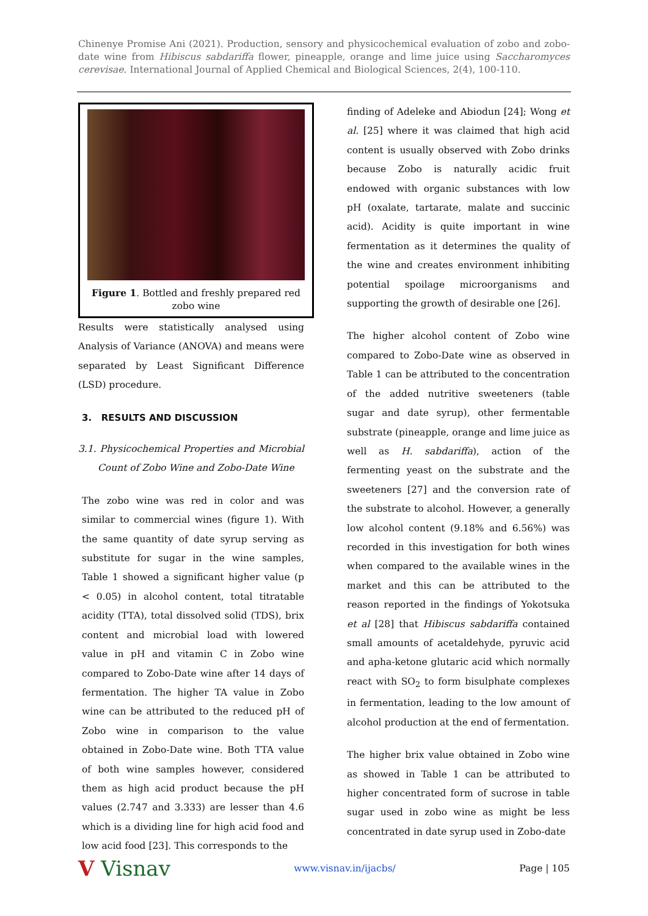Chinenye Promise Ani (2021). Production, sensory and physicochemical evaluation of zobo and zobo-date wine from Hibiscus sabdariffa flower, pineapple, orange and lime juice using Saccharomyces cerevisae. International Journal of Applied Chemical and Biological Sciences, 2(4), 100-110.
Figure 1. Bottled and freshly prepared red
zobo wine
Results were statistically analysed using Analysis of Variance (ANOVA) and means were separated by Least Significant Difference (LSD) procedure.
3. RESULTS AND DISCUSSION
3.1. Physicochemical Properties and Microbial Count of Zobo Wine and Zobo-Date Wine
The zobo wine was red in color and was similar to commercial wines (figure 1). With the same quantity of date syrup serving as substitute for sugar in the wine samples, Table 1 showed a significant higher value (p < 0.05) in alcohol content, total titratable acidity (TTA), total dissolved solid (TDS), brix content and microbial load with lowered value in pH and vitamin C in Zobo wine compared to Zobo-Date wine after 14 days of fermentation. The higher TA value in Zobo wine can be attributed to the reduced pH of Zobo wine in comparison to the value obtained in Zobo-Date wine. Both TTA value of both wine samples however, considered them as high acid product because the pH values (2.747 and 3.333) are lesser than 4.6 which is a dividing line for high acid food and low acid food [23]. This corresponds to the
finding of Adeleke and Abiodun [24]; Wong et al. [25] where it was claimed that high acid content is usually observed with Zobo drinks because Zobo is naturally acidic fruit endowed with organic substances with low pH (oxalate, tartarate, malate and succinic acid). Acidity is quite important in wine fermentation as it determines the quality of the wine and creates environment inhibiting potential spoilage microorganisms and supporting the growth of desirable one [26].
The higher alcohol content of Zobo wine compared to Zobo-Date wine as observed in Table 1 can be attributed to the concentration of the added nutritive sweeteners (table sugar and date syrup), other fermentable substrate (pineapple, orange and lime juice as well as H. sabdariffa), action of the fermenting yeast on the substrate and the sweeteners [27] and the conversion rate of the substrate to alcohol. However, a generally low alcohol content (9.18% and 6.56%) was recorded in this investigation for both wines when compared to the available wines in the market and this can be attributed to the reason reported in the findings of Yokotsuka et al [28] that Hibiscus sabdariffa contained small amounts of acetaldehyde, pyruvic acid and apha-ketone glutaric acid which normally react with SO<sub>2</sub> to form bisulphate complexes in fermentation, leading to the low amount of alcohol production at the end of fermentation.
The higher brix value obtained in Zobo wine as showed in Table 1 can be attributed to higher concentrated form of sucrose in table sugar used in zobo wine as might be less concentrated in date syrup used in Zobo-date
V Visnav www.visnav.in/ijacbs/ Page | 105